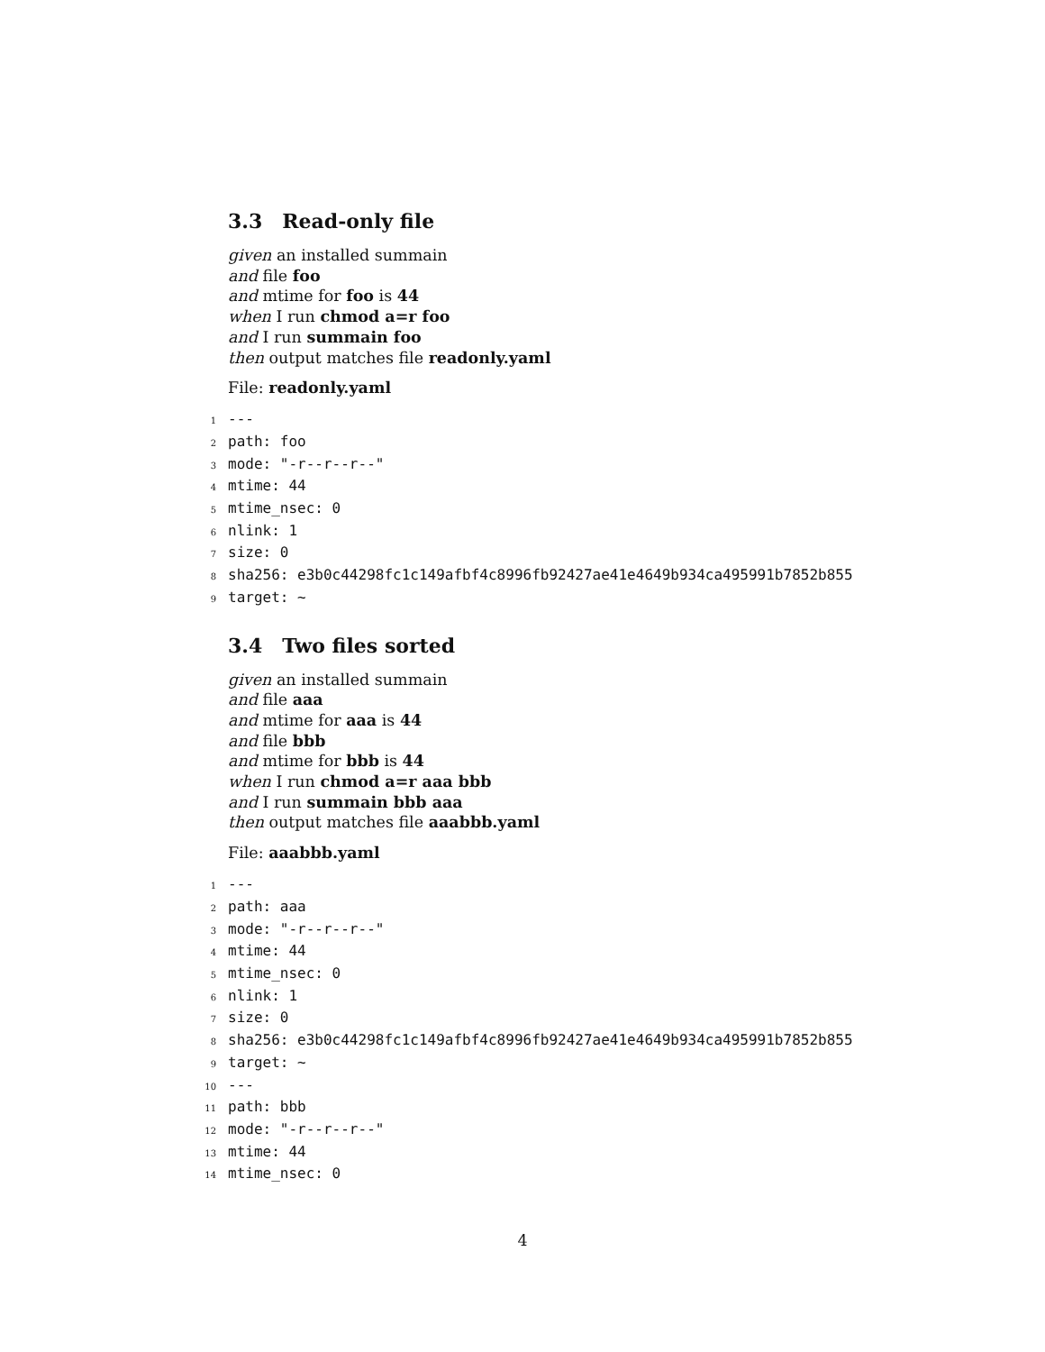3.3 Read-only file
given an installed summain
and file foo
and mtime for foo is 44
when I run chmod a=r foo
and I run summain foo
then output matches file readonly.yaml
File: readonly.yaml
1 ---
2 path: foo
3 mode: "-r--r--r--"
4 mtime: 44
5 mtime_nsec: 0
6 nlink: 1
7 size: 0
8 sha256: e3b0c44298fc1c149afbf4c8996fb92427ae41e4649b934ca495991b7852b855
9 target: ~
3.4 Two files sorted
given an installed summain
and file aaa
and mtime for aaa is 44
and file bbb
and mtime for bbb is 44
when I run chmod a=r aaa bbb
and I run summain bbb aaa
then output matches file aaabbb.yaml
File: aaabbb.yaml
1 ---
2 path: aaa
3 mode: "-r--r--r--"
4 mtime: 44
5 mtime_nsec: 0
6 nlink: 1
7 size: 0
8 sha256: e3b0c44298fc1c149afbf4c8996fb92427ae41e4649b934ca495991b7852b855
9 target: ~
10 ---
11 path: bbb
12 mode: "-r--r--r--"
13 mtime: 44
14 mtime_nsec: 0
4